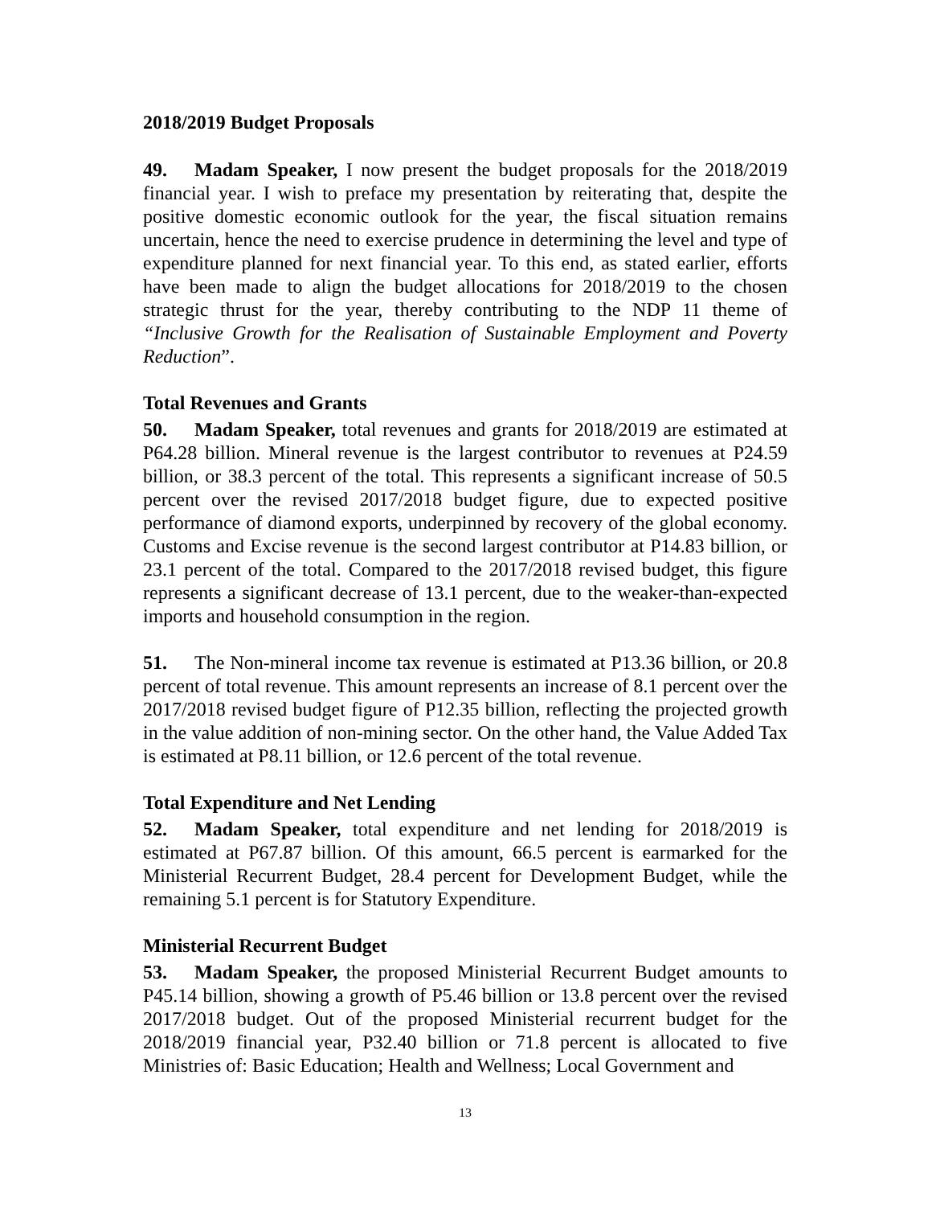2018/2019 Budget Proposals
49. Madam Speaker, I now present the budget proposals for the 2018/2019 financial year. I wish to preface my presentation by reiterating that, despite the positive domestic economic outlook for the year, the fiscal situation remains uncertain, hence the need to exercise prudence in determining the level and type of expenditure planned for next financial year. To this end, as stated earlier, efforts have been made to align the budget allocations for 2018/2019 to the chosen strategic thrust for the year, thereby contributing to the NDP 11 theme of “Inclusive Growth for the Realisation of Sustainable Employment and Poverty Reduction”.
Total Revenues and Grants
50. Madam Speaker, total revenues and grants for 2018/2019 are estimated at P64.28 billion. Mineral revenue is the largest contributor to revenues at P24.59 billion, or 38.3 percent of the total. This represents a significant increase of 50.5 percent over the revised 2017/2018 budget figure, due to expected positive performance of diamond exports, underpinned by recovery of the global economy. Customs and Excise revenue is the second largest contributor at P14.83 billion, or 23.1 percent of the total. Compared to the 2017/2018 revised budget, this figure represents a significant decrease of 13.1 percent, due to the weaker-than-expected imports and household consumption in the region.
51. The Non-mineral income tax revenue is estimated at P13.36 billion, or 20.8 percent of total revenue. This amount represents an increase of 8.1 percent over the 2017/2018 revised budget figure of P12.35 billion, reflecting the projected growth in the value addition of non-mining sector. On the other hand, the Value Added Tax is estimated at P8.11 billion, or 12.6 percent of the total revenue.
Total Expenditure and Net Lending
52. Madam Speaker, total expenditure and net lending for 2018/2019 is estimated at P67.87 billion. Of this amount, 66.5 percent is earmarked for the Ministerial Recurrent Budget, 28.4 percent for Development Budget, while the remaining 5.1 percent is for Statutory Expenditure.
Ministerial Recurrent Budget
53. Madam Speaker, the proposed Ministerial Recurrent Budget amounts to P45.14 billion, showing a growth of P5.46 billion or 13.8 percent over the revised 2017/2018 budget. Out of the proposed Ministerial recurrent budget for the 2018/2019 financial year, P32.40 billion or 71.8 percent is allocated to five Ministries of: Basic Education; Health and Wellness; Local Government and
13